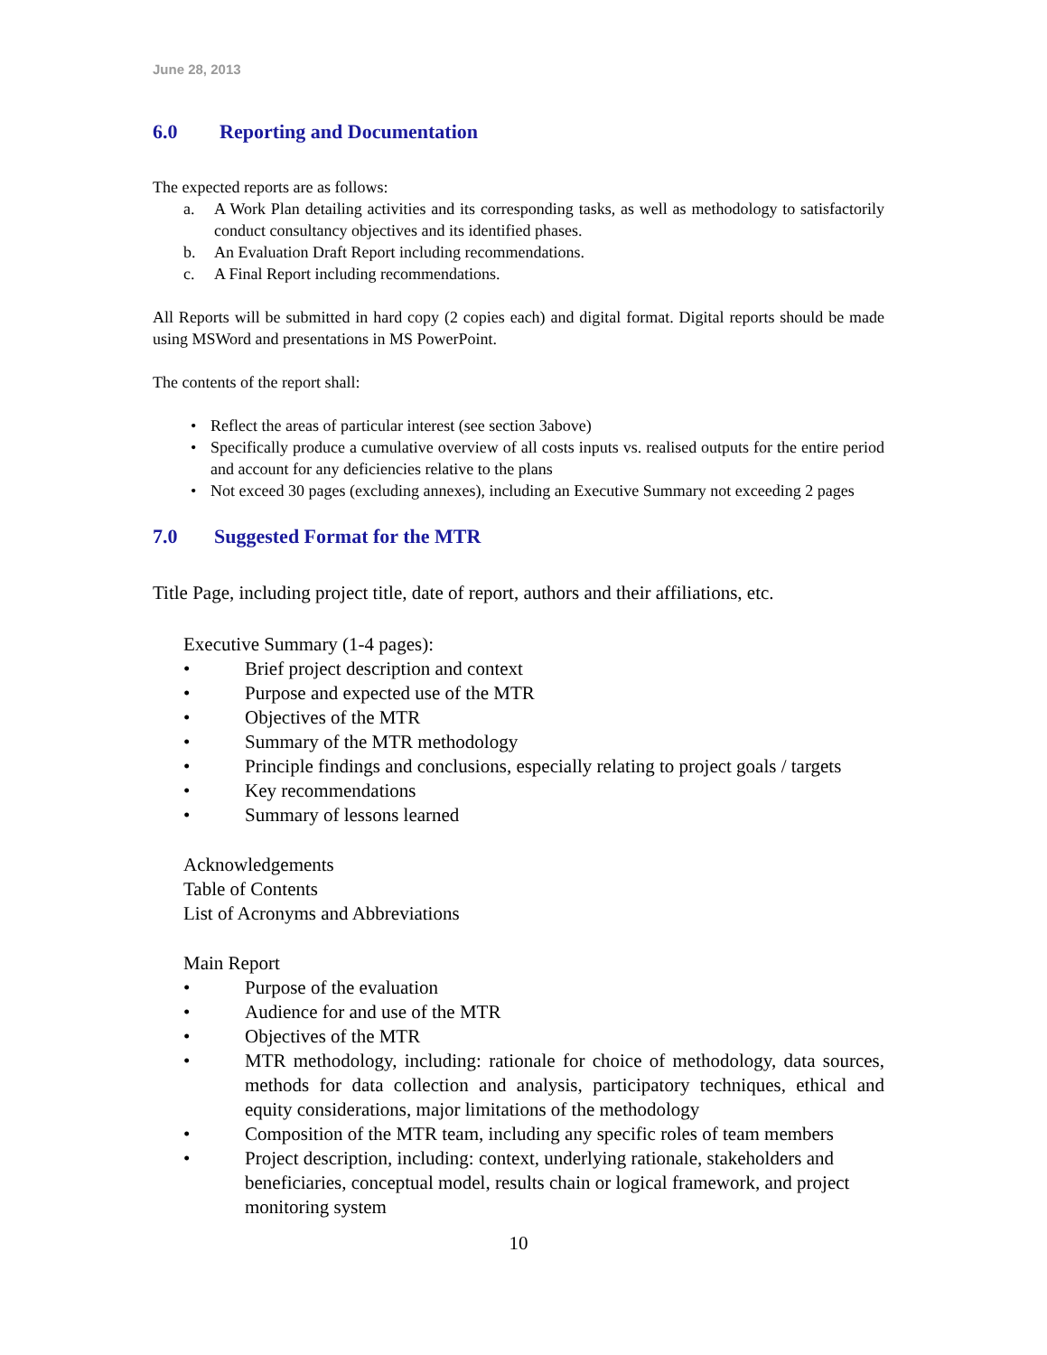June 28, 2013
6.0 Reporting and Documentation
The expected reports are as follows:
a. A Work Plan detailing activities and its corresponding tasks, as well as methodology to satisfactorily conduct consultancy objectives and its identified phases.
b. An Evaluation Draft Report including recommendations.
c. A Final Report including recommendations.
All Reports will be submitted in hard copy (2 copies each) and digital format. Digital reports should be made using MSWord and presentations in MS PowerPoint.
The contents of the report shall:
• Reflect the areas of particular interest (see section 3above)
• Specifically produce a cumulative overview of all costs inputs vs. realised outputs for the entire period and account for any deficiencies relative to the plans
• Not exceed 30 pages (excluding annexes), including an Executive Summary not exceeding 2 pages
7.0 Suggested Format for the MTR
Title Page, including project title, date of report, authors and their affiliations, etc.
Executive Summary (1-4 pages):
• Brief project description and context
• Purpose and expected use of the MTR
• Objectives of the MTR
• Summary of the MTR methodology
• Principle findings and conclusions, especially relating to project goals / targets
• Key recommendations
• Summary of lessons learned
Acknowledgements
Table of Contents
List of Acronyms and Abbreviations
Main Report
• Purpose of the evaluation
• Audience for and use of the MTR
• Objectives of the MTR
• MTR methodology, including: rationale for choice of methodology, data sources, methods for data collection and analysis, participatory techniques, ethical and equity considerations, major limitations of the methodology
• Composition of the MTR team, including any specific roles of team members
• Project description, including: context, underlying rationale, stakeholders and beneficiaries, conceptual model, results chain or logical framework, and project monitoring system
10